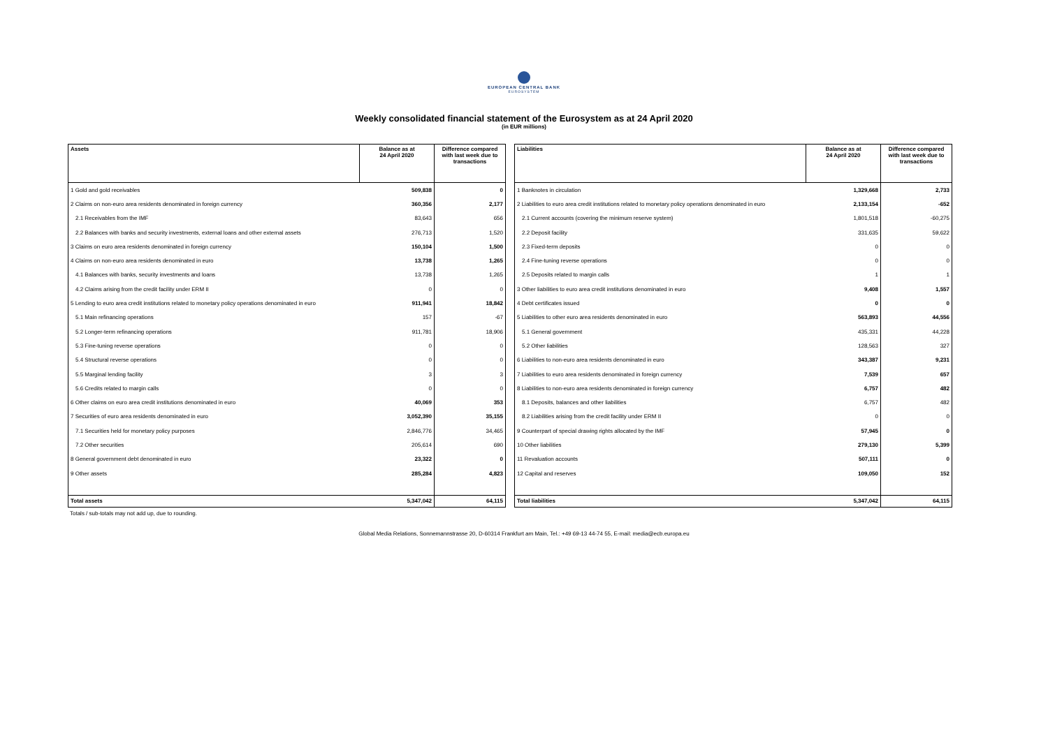EUROPEAN CENTRAL BANK
EUROSYSTEM
Weekly consolidated financial statement of the Eurosystem as at 24 April 2020
(in EUR millions)
| Assets | Balance as at 24 April 2020 | Difference compared with last week due to transactions |
| --- | --- | --- |
| 1 Gold and gold receivables | 509,838 | 0 |
| 2 Claims on non-euro area residents denominated in foreign currency | 360,356 | 2,177 |
| 2.1 Receivables from the IMF | 83,643 | 656 |
| 2.2 Balances with banks and security investments, external loans and other external assets | 276,713 | 1,520 |
| 3 Claims on euro area residents denominated in foreign currency | 150,104 | 1,500 |
| 4 Claims on non-euro area residents denominated in euro | 13,738 | 1,265 |
| 4.1 Balances with banks, security investments and loans | 13,738 | 1,265 |
| 4.2 Claims arising from the credit facility under ERM II | 0 | 0 |
| 5 Lending to euro area credit institutions related to monetary policy operations denominated in euro | 911,941 | 18,842 |
| 5.1 Main refinancing operations | 157 | -67 |
| 5.2 Longer-term refinancing operations | 911,781 | 18,906 |
| 5.3 Fine-tuning reverse operations | 0 | 0 |
| 5.4 Structural reverse operations | 0 | 0 |
| 5.5 Marginal lending facility | 3 | 3 |
| 5.6 Credits related to margin calls | 0 | 0 |
| 6 Other claims on euro area credit institutions denominated in euro | 40,069 | 353 |
| 7 Securities of euro area residents denominated in euro | 3,052,390 | 35,155 |
| 7.1 Securities held for monetary policy purposes | 2,846,776 | 34,465 |
| 7.2 Other securities | 205,614 | 690 |
| 8 General government debt denominated in euro | 23,322 | 0 |
| 9 Other assets | 285,284 | 4,823 |
| Total assets | 5,347,042 | 64,115 |
| Liabilities | Balance as at 24 April 2020 | Difference compared with last week due to transactions |
| --- | --- | --- |
| 1 Banknotes in circulation | 1,329,668 | 2,733 |
| 2 Liabilities to euro area credit institutions related to monetary policy operations denominated in euro | 2,133,154 | -652 |
| 2.1 Current accounts (covering the minimum reserve system) | 1,801,518 | -60,275 |
| 2.2 Deposit facility | 331,635 | 59,622 |
| 2.3 Fixed-term deposits | 0 | 0 |
| 2.4 Fine-tuning reverse operations | 0 | 0 |
| 2.5 Deposits related to margin calls | 1 | 1 |
| 3 Other liabilities to euro area credit institutions denominated in euro | 9,408 | 1,557 |
| 4 Debt certificates issued | 0 | 0 |
| 5 Liabilities to other euro area residents denominated in euro | 563,893 | 44,556 |
| 5.1 General government | 435,331 | 44,228 |
| 5.2 Other liabilities | 128,563 | 327 |
| 6 Liabilities to non-euro area residents denominated in euro | 343,387 | 9,231 |
| 7 Liabilities to euro area residents denominated in foreign currency | 7,539 | 657 |
| 8 Liabilities to non-euro area residents denominated in foreign currency | 6,757 | 482 |
| 8.1 Deposits, balances and other liabilities | 6,757 | 482 |
| 8.2 Liabilities arising from the credit facility under ERM II | 0 | 0 |
| 9 Counterpart of special drawing rights allocated by the IMF | 57,945 | 0 |
| 10 Other liabilities | 279,130 | 5,399 |
| 11 Revaluation accounts | 507,111 | 0 |
| 12 Capital and reserves | 109,050 | 152 |
| Total liabilities | 5,347,042 | 64,115 |
Totals / sub-totals may not add up, due to rounding.
Global Media Relations, Sonnemannstrasse 20, D-60314 Frankfurt am Main, Tel.: +49 69-13 44-74 55, E-mail: media@ecb.europa.eu